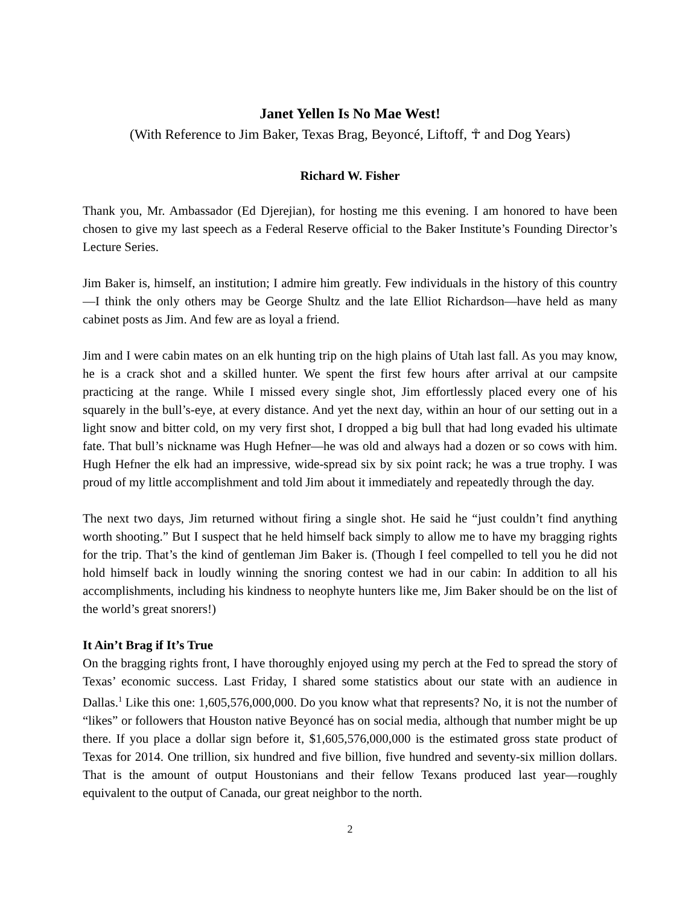Janet Yellen Is No Mae West!
(With Reference to Jim Baker, Texas Brag, Beyoncé, Liftoff, ☥ and Dog Years)
Richard W. Fisher
Thank you, Mr. Ambassador (Ed Djerejian), for hosting me this evening. I am honored to have been chosen to give my last speech as a Federal Reserve official to the Baker Institute’s Founding Director’s Lecture Series.
Jim Baker is, himself, an institution; I admire him greatly. Few individuals in the history of this country—I think the only others may be George Shultz and the late Elliot Richardson—have held as many cabinet posts as Jim. And few are as loyal a friend.
Jim and I were cabin mates on an elk hunting trip on the high plains of Utah last fall. As you may know, he is a crack shot and a skilled hunter. We spent the first few hours after arrival at our campsite practicing at the range. While I missed every single shot, Jim effortlessly placed every one of his squarely in the bull’s-eye, at every distance. And yet the next day, within an hour of our setting out in a light snow and bitter cold, on my very first shot, I dropped a big bull that had long evaded his ultimate fate. That bull’s nickname was Hugh Hefner—he was old and always had a dozen or so cows with him. Hugh Hefner the elk had an impressive, wide-spread six by six point rack; he was a true trophy. I was proud of my little accomplishment and told Jim about it immediately and repeatedly through the day.
The next two days, Jim returned without firing a single shot. He said he “just couldn’t find anything worth shooting.” But I suspect that he held himself back simply to allow me to have my bragging rights for the trip. That’s the kind of gentleman Jim Baker is. (Though I feel compelled to tell you he did not hold himself back in loudly winning the snoring contest we had in our cabin: In addition to all his accomplishments, including his kindness to neophyte hunters like me, Jim Baker should be on the list of the world’s great snorers!)
It Ain’t Brag if It’s True
On the bragging rights front, I have thoroughly enjoyed using my perch at the Fed to spread the story of Texas’ economic success. Last Friday, I shared some statistics about our state with an audience in Dallas.<sup>1</sup> Like this one: 1,605,576,000,000. Do you know what that represents? No, it is not the number of “likes” or followers that Houston native Beyoncé has on social media, although that number might be up there. If you place a dollar sign before it, $1,605,576,000,000 is the estimated gross state product of Texas for 2014. One trillion, six hundred and five billion, five hundred and seventy-six million dollars. That is the amount of output Houstonians and their fellow Texans produced last year—roughly equivalent to the output of Canada, our great neighbor to the north.
2